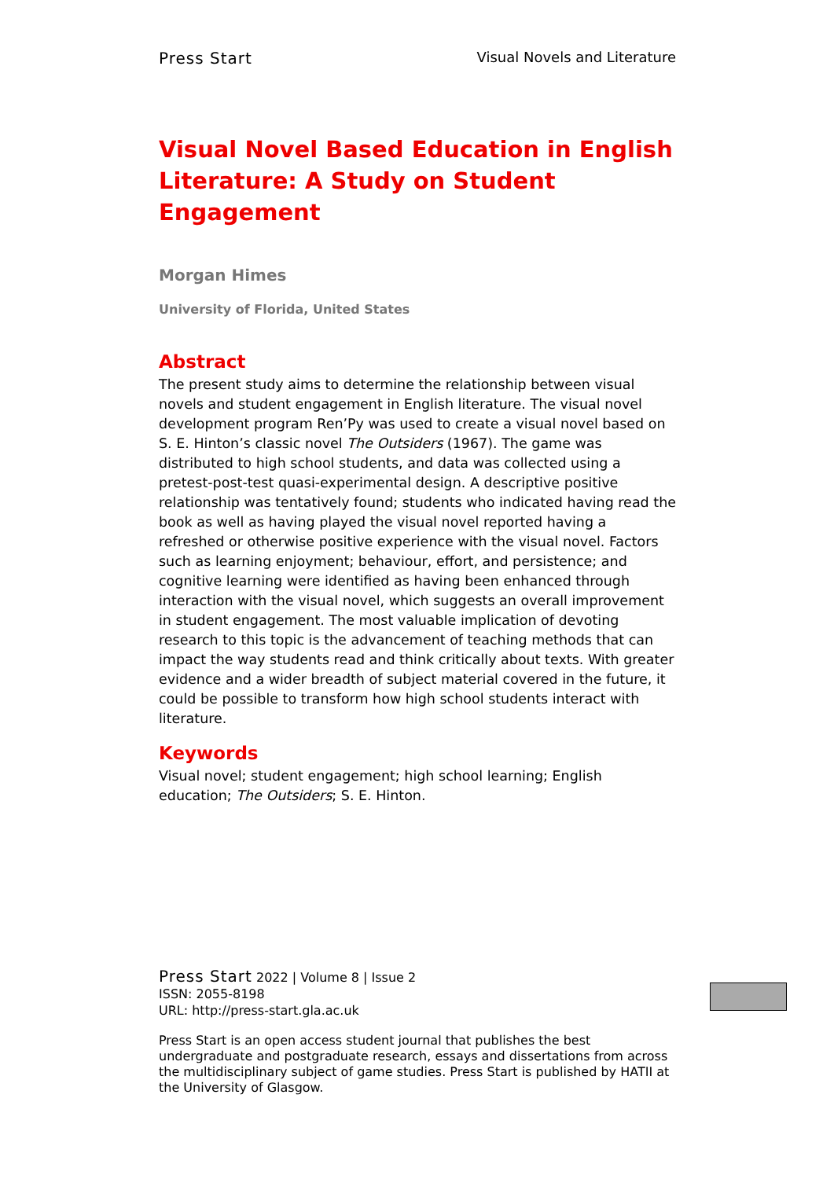Press Start Visual Novels and Literature
Visual Novel Based Education in English Literature: A Study on Student Engagement
Morgan Himes
University of Florida, United States
Abstract
The present study aims to determine the relationship between visual novels and student engagement in English literature. The visual novel development program Ren’Py was used to create a visual novel based on S. E. Hinton’s classic novel The Outsiders (1967). The game was distributed to high school students, and data was collected using a pretest-post-test quasi-experimental design. A descriptive positive relationship was tentatively found; students who indicated having read the book as well as having played the visual novel reported having a refreshed or otherwise positive experience with the visual novel. Factors such as learning enjoyment; behaviour, effort, and persistence; and cognitive learning were identified as having been enhanced through interaction with the visual novel, which suggests an overall improvement in student engagement. The most valuable implication of devoting research to this topic is the advancement of teaching methods that can impact the way students read and think critically about texts. With greater evidence and a wider breadth of subject material covered in the future, it could be possible to transform how high school students interact with literature.
Keywords
Visual novel; student engagement; high school learning; English education; The Outsiders; S. E. Hinton.
Press Start 2022 | Volume 8 | Issue 2
ISSN: 2055-8198
URL: http://press-start.gla.ac.uk
Press Start is an open access student journal that publishes the best undergraduate and postgraduate research, essays and dissertations from across the multidisciplinary subject of game studies. Press Start is published by HATII at the University of Glasgow.